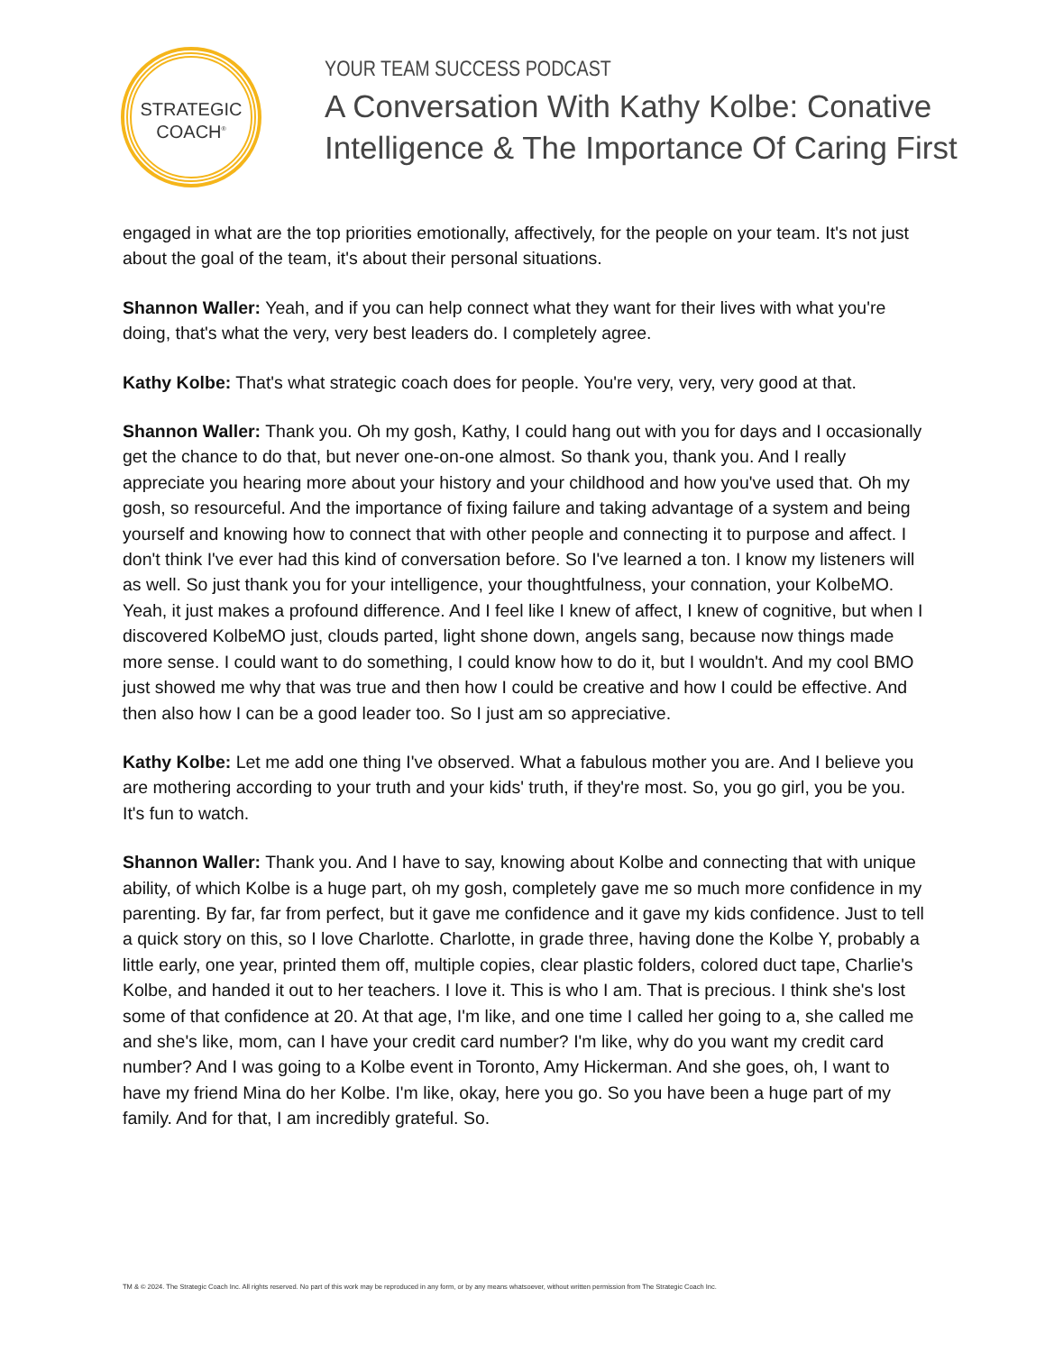STRATEGIC
COACH<sup>®</sup>
YOUR TEAM SUCCESS PODCAST
A Conversation With Kathy Kolbe: Conative
Intelligence & The Importance Of Caring First
engaged in what are the top priorities emotionally, affectively, for the people on your team. It's not just about the goal of the team, it's about their personal situations.
Shannon Waller: Yeah, and if you can help connect what they want for their lives with what you're doing, that's what the very, very best leaders do. I completely agree.
Kathy Kolbe: That's what strategic coach does for people. You're very, very, very good at that.
Shannon Waller: Thank you. Oh my gosh, Kathy, I could hang out with you for days and I occasionally get the chance to do that, but never one-on-one almost. So thank you, thank you. And I really appreciate you hearing more about your history and your childhood and how you've used that. Oh my gosh, so resourceful. And the importance of fixing failure and taking advantage of a system and being yourself and knowing how to connect that with other people and connecting it to purpose and affect. I don't think I've ever had this kind of conversation before. So I've learned a ton. I know my listeners will as well. So just thank you for your intelligence, your thoughtfulness, your connation, your KolbeMO. Yeah, it just makes a profound difference. And I feel like I knew of affect, I knew of cognitive, but when I discovered KolbeMO just, clouds parted, light shone down, angels sang, because now things made more sense. I could want to do something, I could know how to do it, but I wouldn't. And my cool BMO just showed me why that was true and then how I could be creative and how I could be effective. And then also how I can be a good leader too. So I just am so appreciative.
Kathy Kolbe: Let me add one thing I've observed. What a fabulous mother you are. And I believe you are mothering according to your truth and your kids' truth, if they're most. So, you go girl, you be you. It's fun to watch.
Shannon Waller: Thank you. And I have to say, knowing about Kolbe and connecting that with unique ability, of which Kolbe is a huge part, oh my gosh, completely gave me so much more confidence in my parenting. By far, far from perfect, but it gave me confidence and it gave my kids confidence. Just to tell a quick story on this, so I love Charlotte. Charlotte, in grade three, having done the Kolbe Y, probably a little early, one year, printed them off, multiple copies, clear plastic folders, colored duct tape, Charlie's Kolbe, and handed it out to her teachers. I love it. This is who I am. That is precious. I think she's lost some of that confidence at 20. At that age, I'm like, and one time I called her going to a, she called me and she's like, mom, can I have your credit card number? I'm like, why do you want my credit card number? And I was going to a Kolbe event in Toronto, Amy Hickerman. And she goes, oh, I want to have my friend Mina do her Kolbe. I'm like, okay, here you go. So you have been a huge part of my family. And for that, I am incredibly grateful. So.
TM & © 2024. The Strategic Coach Inc. All rights reserved. No part of this work may be reproduced in any form, or by any means whatsoever, without written permission from The Strategic Coach Inc.